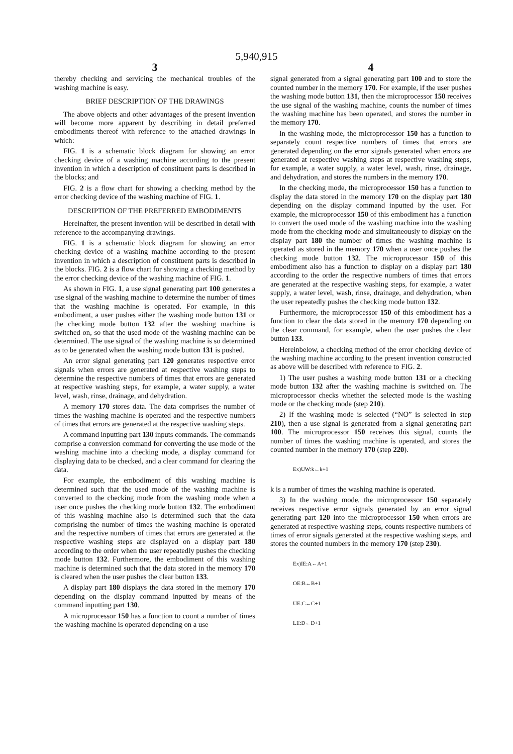5,940,915
3
thereby checking and servicing the mechanical troubles of the washing machine is easy.
BRIEF DESCRIPTION OF THE DRAWINGS
The above objects and other advantages of the present invention will become more apparent by describing in detail preferred embodiments thereof with reference to the attached drawings in which:
FIG. 1 is a schematic block diagram for showing an error checking device of a washing machine according to the present invention in which a description of constituent parts is described in the blocks; and
FIG. 2 is a flow chart for showing a checking method by the error checking device of the washing machine of FIG. 1.
DESCRIPTION OF THE PREFERRED EMBODIMENTS
Hereinafter, the present invention will be described in detail with reference to the accompanying drawings.
FIG. 1 is a schematic block diagram for showing an error checking device of a washing machine according to the present invention in which a description of constituent parts is described in the blocks. FIG. 2 is a flow chart for showing a checking method by the error checking device of the washing machine of FIG. 1.
As shown in FIG. 1, a use signal generating part 100 generates a use signal of the washing machine to determine the number of times that the washing machine is operated. For example, in this embodiment, a user pushes either the washing mode button 131 or the checking mode button 132 after the washing machine is switched on, so that the used mode of the washing machine can be determined. The use signal of the washing machine is so determined as to be generated when the washing mode button 131 is pushed.
An error signal generating part 120 generates respective error signals when errors are generated at respective washing steps to determine the respective numbers of times that errors are generated at respective washing steps, for example, a water supply, a water level, wash, rinse, drainage, and dehydration.
A memory 170 stores data. The data comprises the number of times the washing machine is operated and the respective numbers of times that errors are generated at the respective washing steps.
A command inputting part 130 inputs commands. The commands comprise a conversion command for converting the use mode of the washing machine into a checking mode, a display command for displaying data to be checked, and a clear command for clearing the data.
For example, the embodiment of this washing machine is determined such that the used mode of the washing machine is converted to the checking mode from the washing mode when a user once pushes the checking mode button 132. The embodiment of this washing machine also is determined such that the data comprising the number of times the washing machine is operated and the respective numbers of times that errors are generated at the respective washing steps are displayed on a display part 180 according to the order when the user repeatedly pushes the checking mode button 132. Furthermore, the embodiment of this washing machine is determined such that the data stored in the memory 170 is cleared when the user pushes the clear button 133.
A display part 180 displays the data stored in the memory 170 depending on the display command inputted by means of the command inputting part 130.
A microprocessor 150 has a function to count a number of times the washing machine is operated depending on a use
4
signal generated from a signal generating part 100 and to store the counted number in the memory 170. For example, if the user pushes the washing mode button 131, then the microprocessor 150 receives the use signal of the washing machine, counts the number of times the washing machine has been operated, and stores the number in the memory 170.
In the washing mode, the microprocessor 150 has a function to separately count respective numbers of times that errors are generated depending on the error signals generated when errors are generated at respective washing steps at respective washing steps, for example, a water supply, a water level, wash, rinse, drainage, and dehydration, and stores the numbers in the memory 170.
In the checking mode, the microprocessor 150 has a function to display the data stored in the memory 170 on the display part 180 depending on the display command inputted by the user. For example, the microprocessor 150 of this embodiment has a function to convert the used mode of the washing machine into the washing mode from the checking mode and simultaneously to display on the display part 180 the number of times the washing machine is operated as stored in the memory 170 when a user once pushes the checking mode button 132. The microprocessor 150 of this embodiment also has a function to display on a display part 180 according to the order the respective numbers of times that errors are generated at the respective washing steps, for example, a water supply, a water level, wash, rinse, drainage, and dehydration, when the user repeatedly pushes the checking mode button 132.
Furthermore, the microprocessor 150 of this embodiment has a function to clear the data stored in the memory 170 depending on the clear command, for example, when the user pushes the clear button 133.
Hereinbelow, a checking method of the error checking device of the washing machine according to the present invention constructed as above will be described with reference to FIG. 2.
1) The user pushes a washing mode button 131 or a checking mode button 132 after the washing machine is switched on. The microprocessor checks whether the selected mode is the washing mode or the checking mode (step 210).
2) If the washing mode is selected (“NO” is selected in step 210), then a use signal is generated from a signal generating part 100. The microprocessor 150 receives this signal, counts the number of times the washing machine is operated, and stores the counted number in the memory 170 (step 220).
Ex)UW:k←k+1
k is a number of times the washing machine is operated.
3) In the washing mode, the microprocessor 150 separately receives respective error signals generated by an error signal generating part 120 into the microprocessor 150 when errors are generated at respective washing steps, counts respective numbers of times of error signals generated at the respective washing steps, and stores the counted numbers in the memory 170 (step 230).
Ex)IE:A←A+1
OE:B←B+1
UE:C←C+1
LE:D←D+1